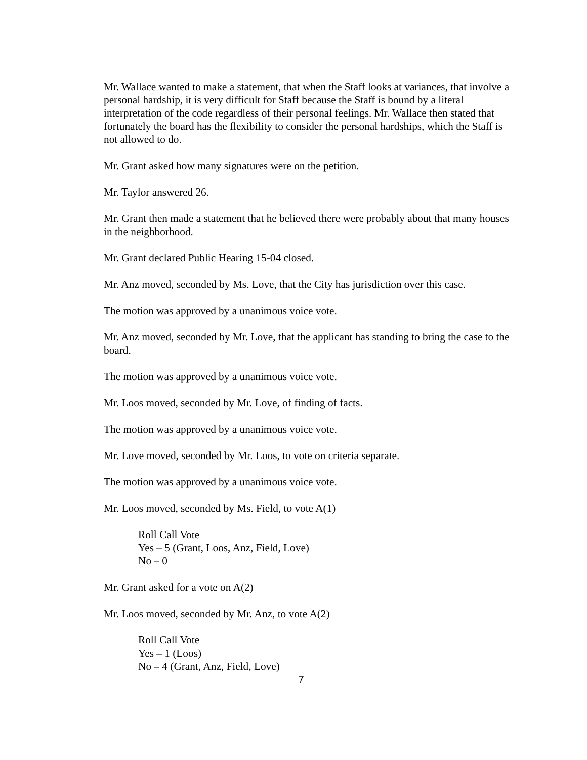Mr. Wallace wanted to make a statement, that when the Staff looks at variances, that involve a personal hardship, it is very difficult for Staff because the Staff is bound by a literal interpretation of the code regardless of their personal feelings. Mr. Wallace then stated that fortunately the board has the flexibility to consider the personal hardships, which the Staff is not allowed to do.
Mr. Grant asked how many signatures were on the petition.
Mr. Taylor answered 26.
Mr. Grant then made a statement that he believed there were probably about that many houses in the neighborhood.
Mr. Grant declared Public Hearing 15-04 closed.
Mr. Anz moved, seconded by Ms. Love, that the City has jurisdiction over this case.
The motion was approved by a unanimous voice vote.
Mr. Anz moved, seconded by Mr. Love, that the applicant has standing to bring the case to the board.
The motion was approved by a unanimous voice vote.
Mr. Loos moved, seconded by Mr. Love, of finding of facts.
The motion was approved by a unanimous voice vote.
Mr. Love moved, seconded by Mr. Loos, to vote on criteria separate.
The motion was approved by a unanimous voice vote.
Mr. Loos moved, seconded by Ms. Field, to vote A(1)
Roll Call Vote
Yes – 5 (Grant, Loos, Anz, Field, Love)
No – 0
Mr. Grant asked for a vote on A(2)
Mr. Loos moved, seconded by Mr. Anz, to vote A(2)
Roll Call Vote
Yes – 1 (Loos)
No – 4 (Grant, Anz, Field, Love)
7